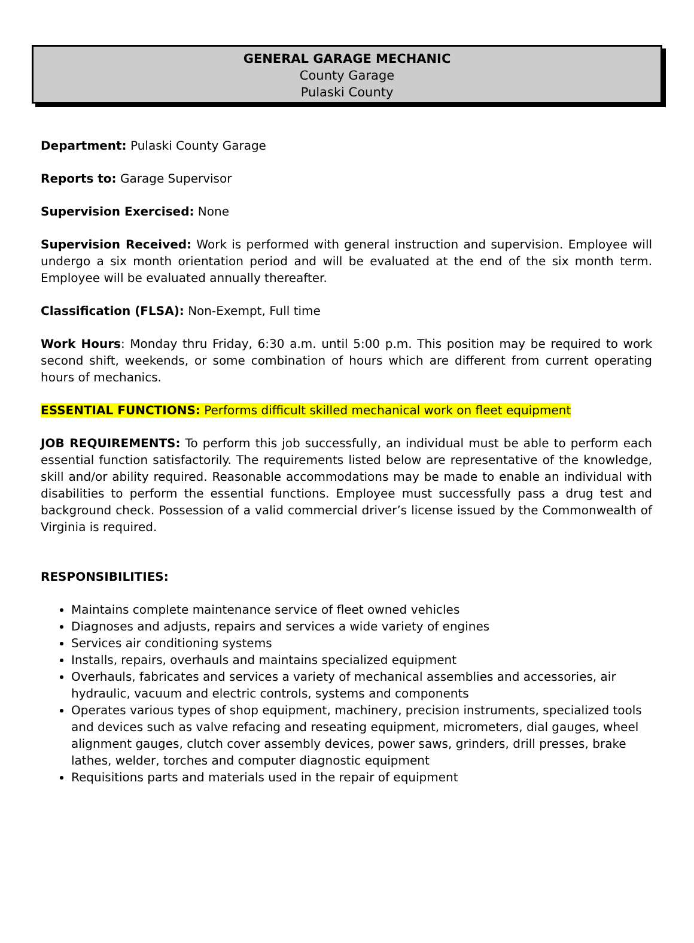GENERAL GARAGE MECHANIC
County Garage
Pulaski County
Department: Pulaski County Garage
Reports to: Garage Supervisor
Supervision Exercised: None
Supervision Received: Work is performed with general instruction and supervision. Employee will undergo a six month orientation period and will be evaluated at the end of the six month term. Employee will be evaluated annually thereafter.
Classification (FLSA): Non-Exempt, Full time
Work Hours: Monday thru Friday, 6:30 a.m. until 5:00 p.m. This position may be required to work second shift, weekends, or some combination of hours which are different from current operating hours of mechanics.
ESSENTIAL FUNCTIONS: Performs difficult skilled mechanical work on fleet equipment
JOB REQUIREMENTS: To perform this job successfully, an individual must be able to perform each essential function satisfactorily. The requirements listed below are representative of the knowledge, skill and/or ability required. Reasonable accommodations may be made to enable an individual with disabilities to perform the essential functions. Employee must successfully pass a drug test and background check. Possession of a valid commercial driver’s license issued by the Commonwealth of Virginia is required.
RESPONSIBILITIES:
Maintains complete maintenance service of fleet owned vehicles
Diagnoses and adjusts, repairs and services a wide variety of engines
Services air conditioning systems
Installs, repairs, overhauls and maintains specialized equipment
Overhauls, fabricates and services a variety of mechanical assemblies and accessories, air hydraulic, vacuum and electric controls, systems and components
Operates various types of shop equipment, machinery, precision instruments, specialized tools and devices such as valve refacing and reseating equipment, micrometers, dial gauges, wheel alignment gauges, clutch cover assembly devices, power saws, grinders, drill presses, brake lathes, welder, torches and computer diagnostic equipment
Requisitions parts and materials used in the repair of equipment